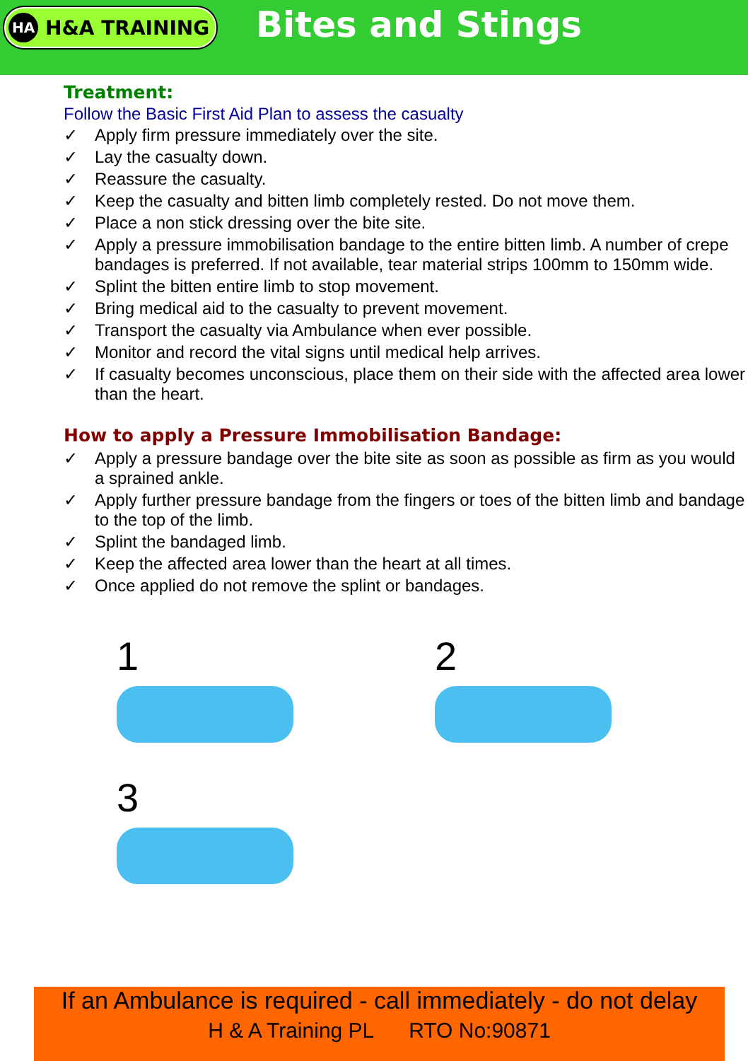HA H&A TRAINING
Bites and Stings
Treatment:
Follow the Basic First Aid Plan to assess the casualty
✓ Apply firm pressure immediately over the site.
✓ Lay the casualty down.
✓ Reassure the casualty.
✓ Keep the casualty and bitten limb completely rested. Do not move them.
✓ Place a non stick dressing over the bite site.
✓ Apply a pressure immobilisation bandage to the entire bitten limb. A number of crepe bandages is preferred. If not available, tear material strips 100mm to 150mm wide.
✓ Splint the bitten entire limb to stop movement.
✓ Bring medical aid to the casualty to prevent movement.
✓ Transport the casualty via Ambulance when ever possible.
✓ Monitor and record the vital signs until medical help arrives.
✓ If casualty becomes unconscious, place them on their side with the affected area lower than the heart.
How to apply a Pressure Immobilisation Bandage:
✓ Apply a pressure bandage over the bite site as soon as possible as firm as you would a sprained ankle.
✓ Apply further pressure bandage from the fingers or toes of the bitten limb and bandage to the top of the limb.
✓ Splint the bandaged limb.
✓ Keep the affected area lower than the heart at all times.
✓ Once applied do not remove the splint or bandages.
1
3
2
If an Ambulance is required - call immediately - do not delay
H & A Training PL RTO No:90871